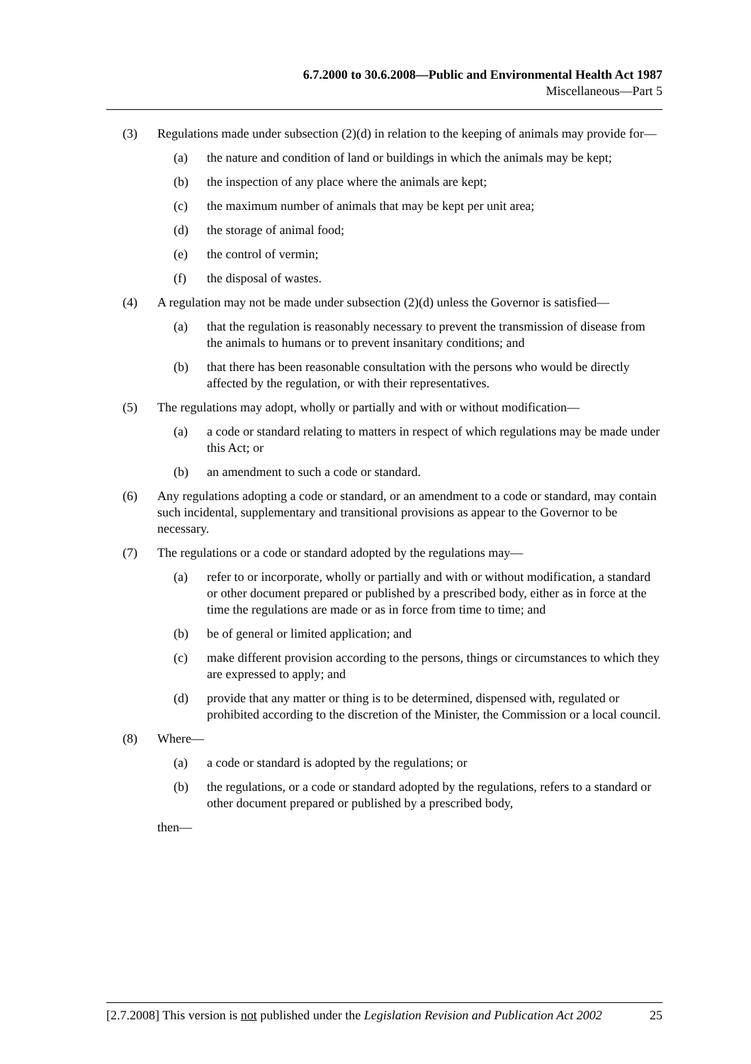6.7.2000 to 30.6.2008—Public and Environmental Health Act 1987
Miscellaneous—Part 5
(3) Regulations made under subsection (2)(d) in relation to the keeping of animals may provide for—
(a) the nature and condition of land or buildings in which the animals may be kept;
(b) the inspection of any place where the animals are kept;
(c) the maximum number of animals that may be kept per unit area;
(d) the storage of animal food;
(e) the control of vermin;
(f) the disposal of wastes.
(4) A regulation may not be made under subsection (2)(d) unless the Governor is satisfied—
(a) that the regulation is reasonably necessary to prevent the transmission of disease from the animals to humans or to prevent insanitary conditions; and
(b) that there has been reasonable consultation with the persons who would be directly affected by the regulation, or with their representatives.
(5) The regulations may adopt, wholly or partially and with or without modification—
(a) a code or standard relating to matters in respect of which regulations may be made under this Act; or
(b) an amendment to such a code or standard.
(6) Any regulations adopting a code or standard, or an amendment to a code or standard, may contain such incidental, supplementary and transitional provisions as appear to the Governor to be necessary.
(7) The regulations or a code or standard adopted by the regulations may—
(a) refer to or incorporate, wholly or partially and with or without modification, a standard or other document prepared or published by a prescribed body, either as in force at the time the regulations are made or as in force from time to time; and
(b) be of general or limited application; and
(c) make different provision according to the persons, things or circumstances to which they are expressed to apply; and
(d) provide that any matter or thing is to be determined, dispensed with, regulated or prohibited according to the discretion of the Minister, the Commission or a local council.
(8) Where—
(a) a code or standard is adopted by the regulations; or
(b) the regulations, or a code or standard adopted by the regulations, refers to a standard or other document prepared or published by a prescribed body,
then—
[2.7.2008] This version is not published under the Legislation Revision and Publication Act 2002 25